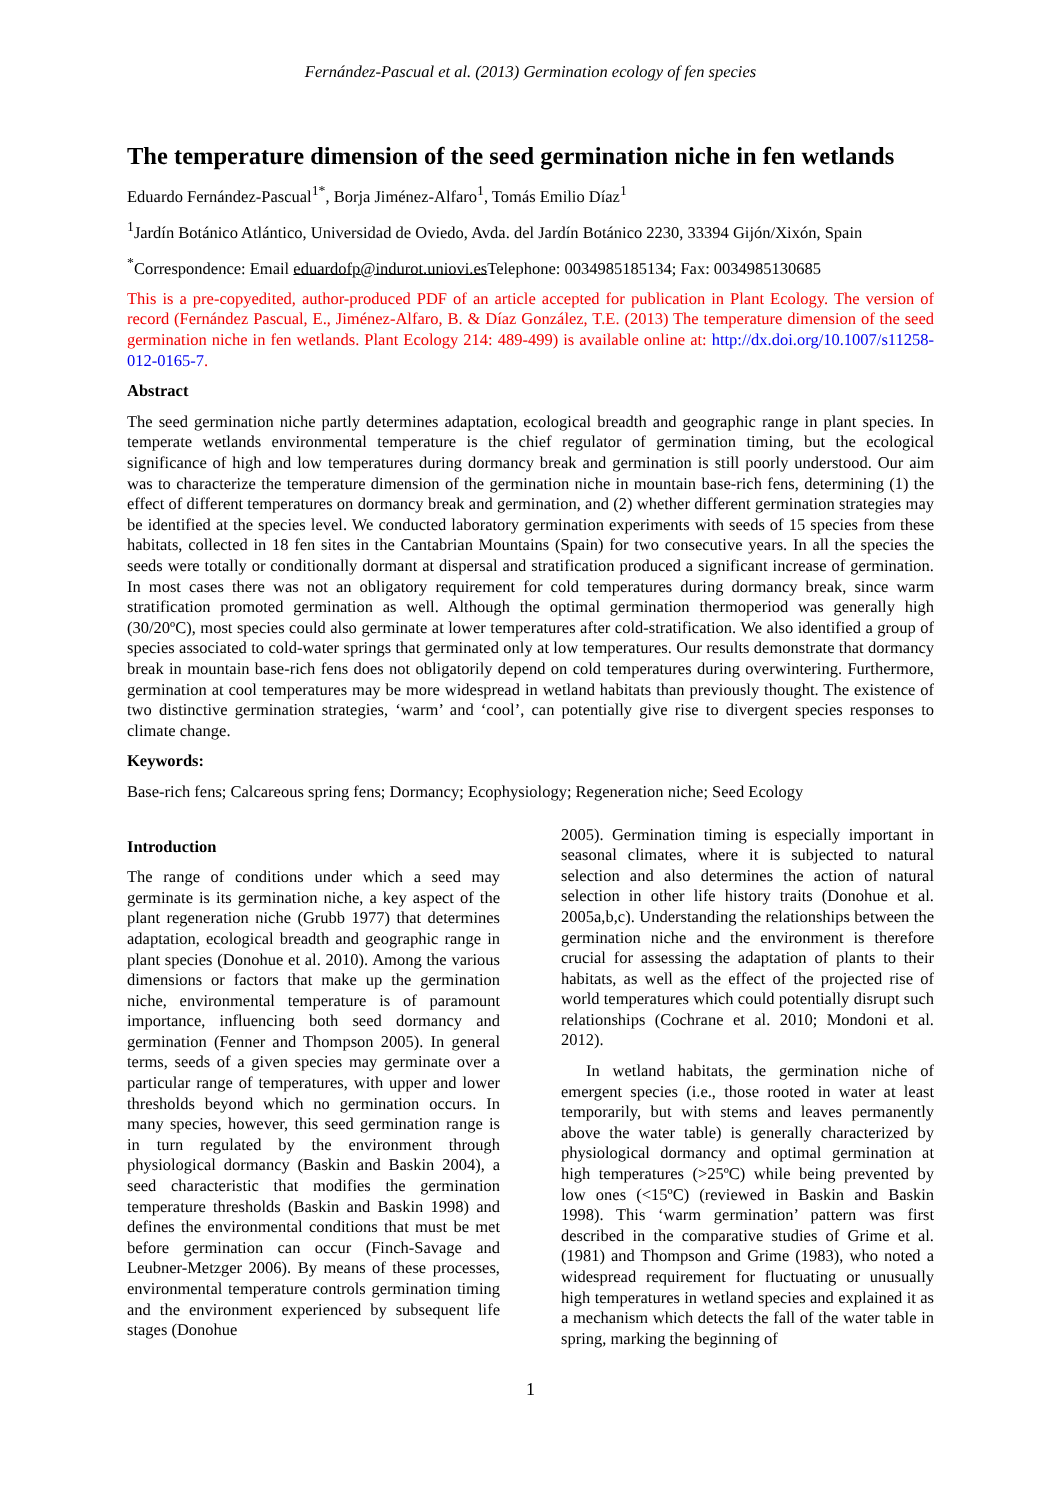Fernández-Pascual et al. (2013) Germination ecology of fen species
The temperature dimension of the seed germination niche in fen wetlands
Eduardo Fernández-Pascual<sup>1*</sup>, Borja Jiménez-Alfaro<sup>1</sup>, Tomás Emilio Díaz<sup>1</sup>
<sup>1</sup> Jardín Botánico Atlántico, Universidad de Oviedo, Avda. del Jardín Botánico 2230, 33394 Gijón/Xixón, Spain
<sup>*</sup> Correspondence: Email eduardofp@indurot.uniovi.es Telephone: 0034985185134; Fax: 0034985130685
This is a pre-copyedited, author-produced PDF of an article accepted for publication in Plant Ecology. The version of record (Fernández Pascual, E., Jiménez-Alfaro, B. & Díaz González, T.E. (2013) The temperature dimension of the seed germination niche in fen wetlands. Plant Ecology 214: 489-499) is available online at: http://dx.doi.org/10.1007/s11258-012-0165-7.
Abstract
The seed germination niche partly determines adaptation, ecological breadth and geographic range in plant species. In temperate wetlands environmental temperature is the chief regulator of germination timing, but the ecological significance of high and low temperatures during dormancy break and germination is still poorly understood. Our aim was to characterize the temperature dimension of the germination niche in mountain base-rich fens, determining (1) the effect of different temperatures on dormancy break and germination, and (2) whether different germination strategies may be identified at the species level. We conducted laboratory germination experiments with seeds of 15 species from these habitats, collected in 18 fen sites in the Cantabrian Mountains (Spain) for two consecutive years. In all the species the seeds were totally or conditionally dormant at dispersal and stratification produced a significant increase of germination. In most cases there was not an obligatory requirement for cold temperatures during dormancy break, since warm stratification promoted germination as well. Although the optimal germination thermoperiod was generally high (30/20ºC), most species could also germinate at lower temperatures after cold-stratification. We also identified a group of species associated to cold-water springs that germinated only at low temperatures. Our results demonstrate that dormancy break in mountain base-rich fens does not obligatorily depend on cold temperatures during overwintering. Furthermore, germination at cool temperatures may be more widespread in wetland habitats than previously thought. The existence of two distinctive germination strategies, ‘warm’ and ‘cool’, can potentially give rise to divergent species responses to climate change.
Keywords:
Base-rich fens; Calcareous spring fens; Dormancy; Ecophysiology; Regeneration niche; Seed Ecology
Introduction
The range of conditions under which a seed may germinate is its germination niche, a key aspect of the plant regeneration niche (Grubb 1977) that determines adaptation, ecological breadth and geographic range in plant species (Donohue et al. 2010). Among the various dimensions or factors that make up the germination niche, environmental temperature is of paramount importance, influencing both seed dormancy and germination (Fenner and Thompson 2005). In general terms, seeds of a given species may germinate over a particular range of temperatures, with upper and lower thresholds beyond which no germination occurs. In many species, however, this seed germination range is in turn regulated by the environment through physiological dormancy (Baskin and Baskin 2004), a seed characteristic that modifies the germination temperature thresholds (Baskin and Baskin 1998) and defines the environmental conditions that must be met before germination can occur (Finch-Savage and Leubner-Metzger 2006). By means of these processes, environmental temperature controls germination timing and the environment experienced by subsequent life stages (Donohue
2005). Germination timing is especially important in seasonal climates, where it is subjected to natural selection and also determines the action of natural selection in other life history traits (Donohue et al. 2005a,b,c). Understanding the relationships between the germination niche and the environment is therefore crucial for assessing the adaptation of plants to their habitats, as well as the effect of the projected rise of world temperatures which could potentially disrupt such relationships (Cochrane et al. 2010; Mondoni et al. 2012).
In wetland habitats, the germination niche of emergent species (i.e., those rooted in water at least temporarily, but with stems and leaves permanently above the water table) is generally characterized by physiological dormancy and optimal germination at high temperatures (>25ºC) while being prevented by low ones (<15ºC) (reviewed in Baskin and Baskin 1998). This ‘warm germination’ pattern was first described in the comparative studies of Grime et al. (1981) and Thompson and Grime (1983), who noted a widespread requirement for fluctuating or unusually high temperatures in wetland species and explained it as a mechanism which detects the fall of the water table in spring, marking the beginning of
1